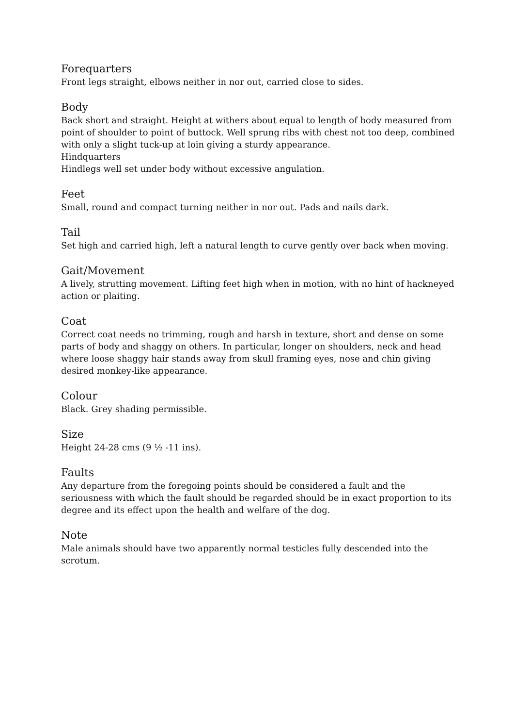Forequarters
Front legs straight, elbows neither in nor out, carried close to sides.
Body
Back short and straight. Height at withers about equal to length of body measured from point of shoulder to point of buttock. Well sprung ribs with chest not too deep, combined with only a slight tuck-up at loin giving a sturdy appearance.
Hindquarters
Hindlegs well set under body without excessive angulation.
Feet
Small, round and compact turning neither in nor out. Pads and nails dark.
Tail
Set high and carried high, left a natural length to curve gently over back when moving.
Gait/Movement
A lively, strutting movement. Lifting feet high when in motion, with no hint of hackneyed action or plaiting.
Coat
Correct coat needs no trimming, rough and harsh in texture, short and dense on some parts of body and shaggy on others. In particular, longer on shoulders, neck and head where loose shaggy hair stands away from skull framing eyes, nose and chin giving desired monkey-like appearance.
Colour
Black. Grey shading permissible.
Size
Height 24-28 cms (9 ½ -11 ins).
Faults
Any departure from the foregoing points should be considered a fault and the seriousness with which the fault should be regarded should be in exact proportion to its degree and its effect upon the health and welfare of the dog.
Note
Male animals should have two apparently normal testicles fully descended into the scrotum.